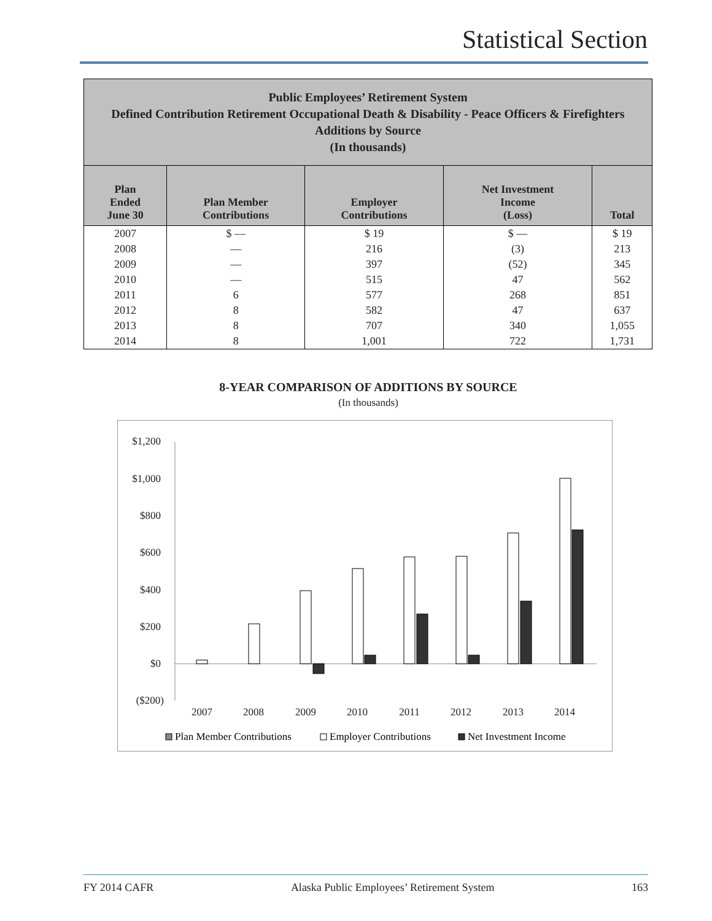Statistical Section
| Public Employees’ Retirement System Defined Contribution Retirement Occupational Death & Disability - Peace Officers & Firefighters Additions by Source (In thousands) | | | | |
| --- | --- | --- | --- | --- |
| Plan Ended June 30 | Plan Member Contributions | Employer Contributions | Net Investment Income (Loss) | Total |
| 2007 | $ — | $ 19 | $ — | $ 19 |
| 2008 | — | 216 | (3) | 213 |
| 2009 | — | 397 | (52) | 345 |
| 2010 | — | 515 | 47 | 562 |
| 2011 | 6 | 577 | 268 | 851 |
| 2012 | 8 | 582 | 47 | 637 |
| 2013 | 8 | 707 | 340 | 1,055 |
| 2014 | 8 | 1,001 | 722 | 1,731 |
8-YEAR COMPARISON OF ADDITIONS BY SOURCE
(In thousands)
$1,200
$1,000
$800
$600
$400
$200
$0
($200)
2007
2008
2009
2010
2011
2012
2013
2014
Plan Member Contributions
Employer Contributions
Net Investment Income
FY 2014 CAFR Alaska Public Employees’ Retirement System 163